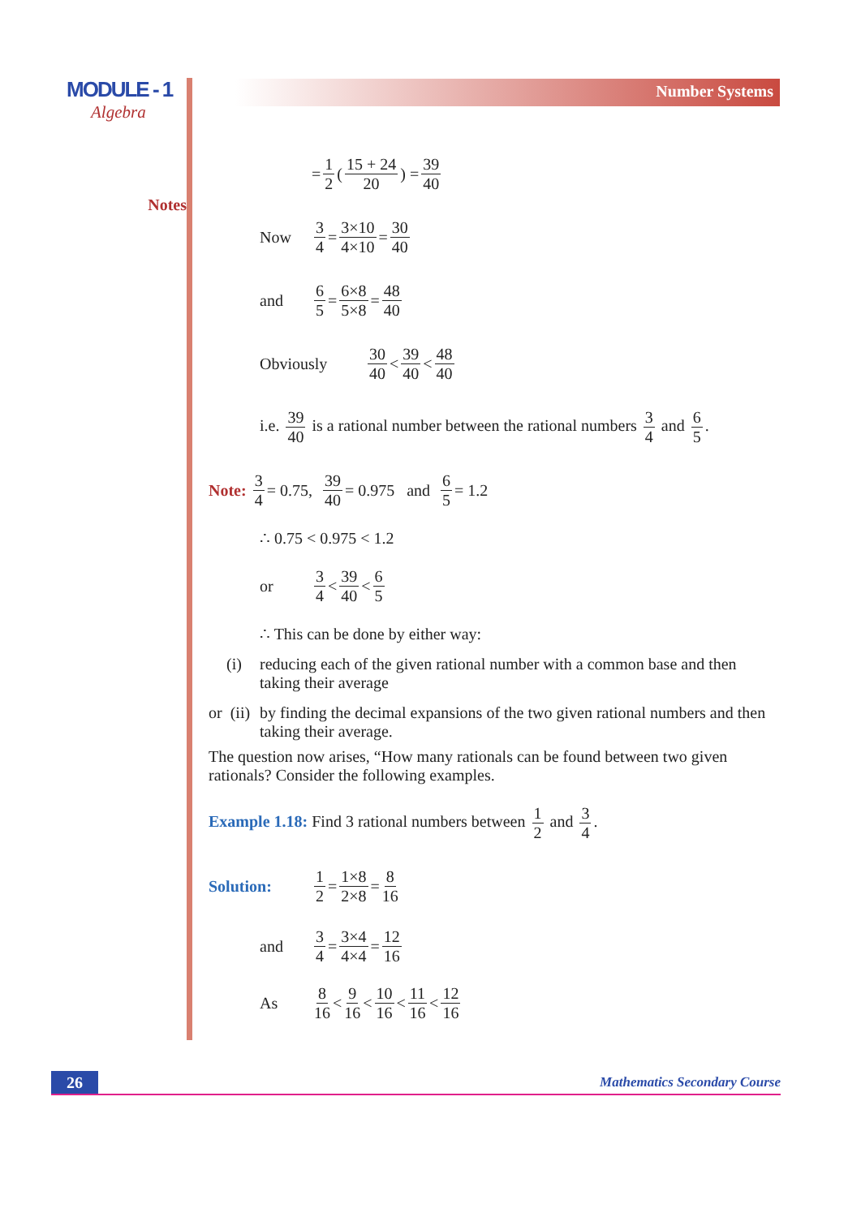MODULE - 1
Algebra
Notes
Number Systems
= 1 2 ( 15 + 24 20) = 39 40
Now 3 4 = 3×10 4×10 = 30 40
and 6 5 = 6×8 5×8 = 48 40
Obviously 30 40 < 39 40 < 48 40
i.e. 39 40 is a rational number between the rational numbers 3 4 and 6 5.
Note: 3 4 = 0.75, 39 40 = 0.975 and 6 5 = 1.2
∴ 0.75 < 0.975 < 1.2
or 3 4 < 39 40 < 6 5
∴ This can be done by either way:
(i) reducing each of the given rational number with a common base and then taking their average
or (ii) by finding the decimal expansions of the two given rational numbers and then taking their average.
The question now arises, “How many rationals can be found between two given rationals? Consider the following examples.
Example 1.18: Find 3 rational numbers between 1 2 and 3 4.
Solution: 1 2 = 1×8 2×8 = 8 16
and 3 4 = 3×4 4×4 = 12 16
As 8 16 < 9 16 < 10 16 < 11 16 < 12 16
26 Mathematics Secondary Course